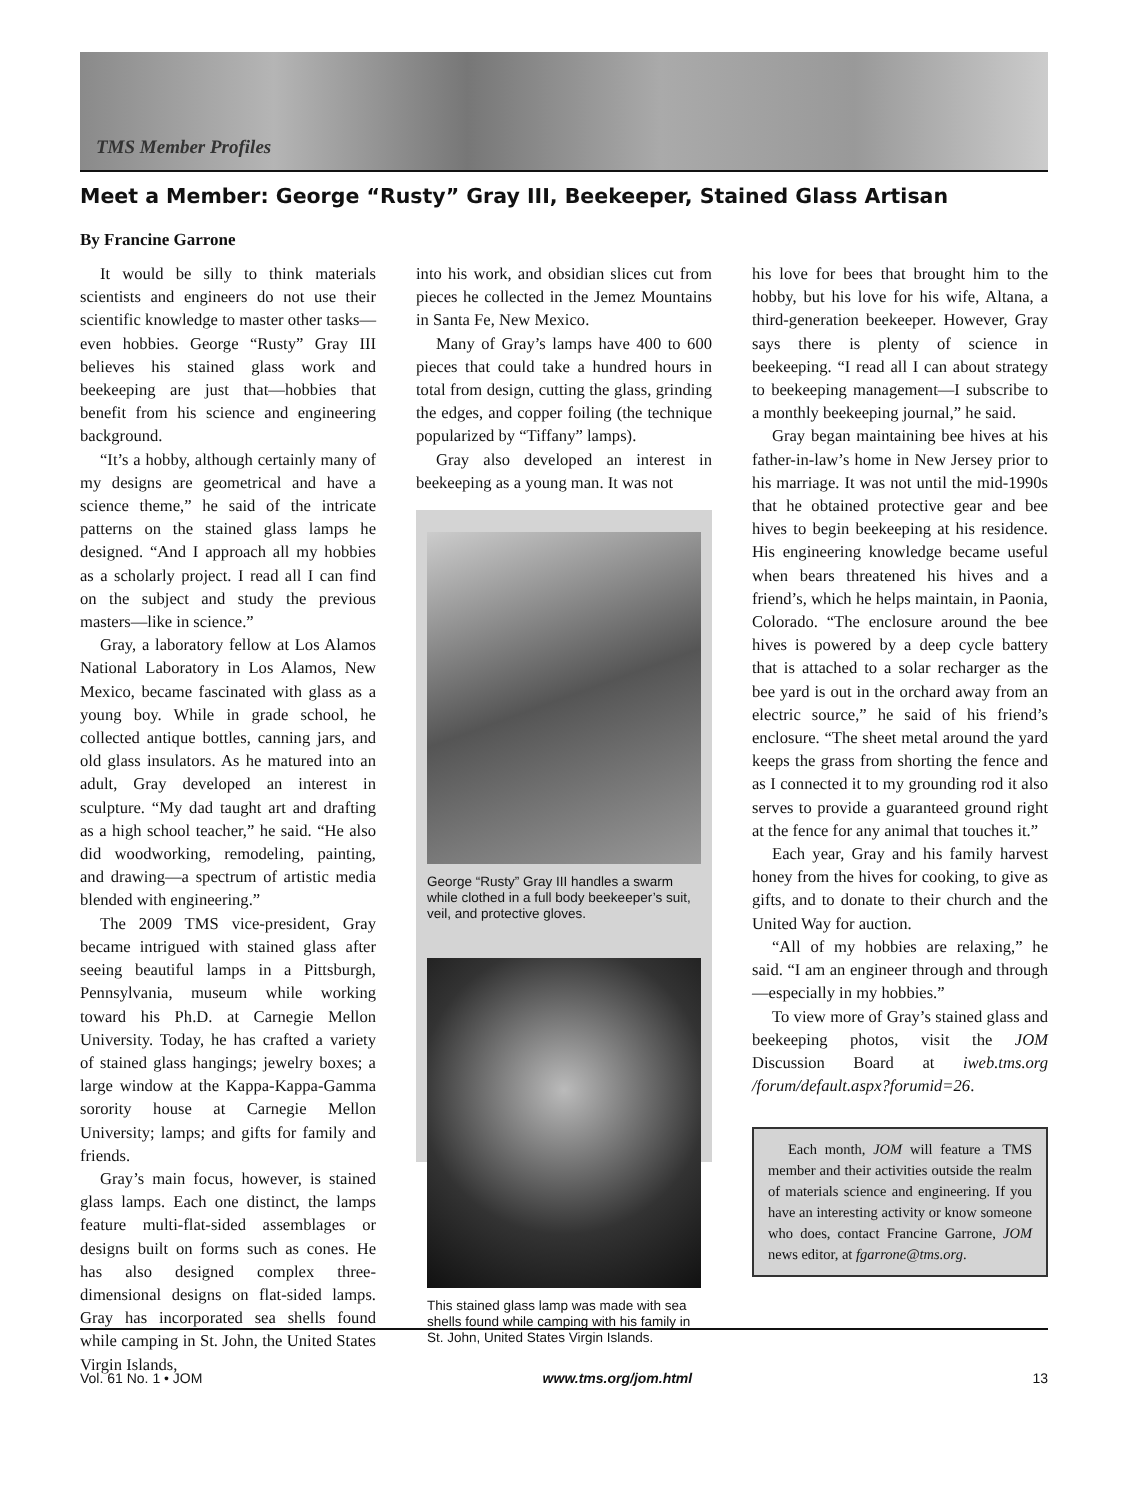TMS Member Profiles
Meet a Member: George “Rusty” Gray III, Beekeeper, Stained Glass Artisan
By Francine Garrone
It would be silly to think materials scientists and engineers do not use their scientific knowledge to master other tasks—even hobbies. George “Rusty” Gray III believes his stained glass work and beekeeping are just that—hobbies that benefit from his science and engineering background.
“It’s a hobby, although certainly many of my designs are geometrical and have a science theme,” he said of the intricate patterns on the stained glass lamps he designed. “And I approach all my hobbies as a scholarly project. I read all I can find on the subject and study the previous masters—like in science.”
Gray, a laboratory fellow at Los Alamos National Laboratory in Los Alamos, New Mexico, became fascinated with glass as a young boy. While in grade school, he collected antique bottles, canning jars, and old glass insulators. As he matured into an adult, Gray developed an interest in sculpture. “My dad taught art and drafting as a high school teacher,” he said. “He also did woodworking, remodeling, painting, and drawing—a spectrum of artistic media blended with engineering.”
The 2009 TMS vice-president, Gray became intrigued with stained glass after seeing beautiful lamps in a Pittsburgh, Pennsylvania, museum while working toward his Ph.D. at Carnegie Mellon University. Today, he has crafted a variety of stained glass hangings; jewelry boxes; a large window at the Kappa-Kappa-Gamma sorority house at Carnegie Mellon University; lamps; and gifts for family and friends.
Gray’s main focus, however, is stained glass lamps. Each one distinct, the lamps feature multi-flat-sided assemblages or designs built on forms such as cones. He has also designed complex three-dimensional designs on flat-sided lamps. Gray has incorporated sea shells found while camping in St. John, the United States Virgin Islands,
into his work, and obsidian slices cut from pieces he collected in the Jemez Mountains in Santa Fe, New Mexico.
Many of Gray’s lamps have 400 to 600 pieces that could take a hundred hours in total from design, cutting the glass, grinding the edges, and copper foiling (the technique popularized by “Tiffany” lamps).
Gray also developed an interest in beekeeping as a young man. It was not
George “Rusty” Gray III handles a swarm while clothed in a full body beekeeper’s suit, veil, and protective gloves.
This stained glass lamp was made with sea shells found while camping with his family in St. John, United States Virgin Islands.
his love for bees that brought him to the hobby, but his love for his wife, Altana, a third-generation beekeeper. However, Gray says there is plenty of science in beekeeping. “I read all I can about strategy to beekeeping management—I subscribe to a monthly beekeeping journal,” he said.
Gray began maintaining bee hives at his father-in-law’s home in New Jersey prior to his marriage. It was not until the mid-1990s that he obtained protective gear and bee hives to begin beekeeping at his residence. His engineering knowledge became useful when bears threatened his hives and a friend’s, which he helps maintain, in Paonia, Colorado. “The enclosure around the bee hives is powered by a deep cycle battery that is attached to a solar recharger as the bee yard is out in the orchard away from an electric source,” he said of his friend’s enclosure. “The sheet metal around the yard keeps the grass from shorting the fence and as I connected it to my grounding rod it also serves to provide a guaranteed ground right at the fence for any animal that touches it.”
Each year, Gray and his family harvest honey from the hives for cooking, to give as gifts, and to donate to their church and the United Way for auction.
“All of my hobbies are relaxing,” he said. “I am an engineer through and through—especially in my hobbies.”
To view more of Gray’s stained glass and beekeeping photos, visit the JOM Discussion Board at iweb.tms.org /forum/default.aspx?forumid=26.
Each month, JOM will feature a TMS member and their activities outside the realm of materials science and engineering. If you have an interesting activity or know someone who does, contact Francine Garrone, JOM news editor, at fgarrone@tms.org.
Vol. 61 No. 1 • JOM www.tms.org/jom.html 13